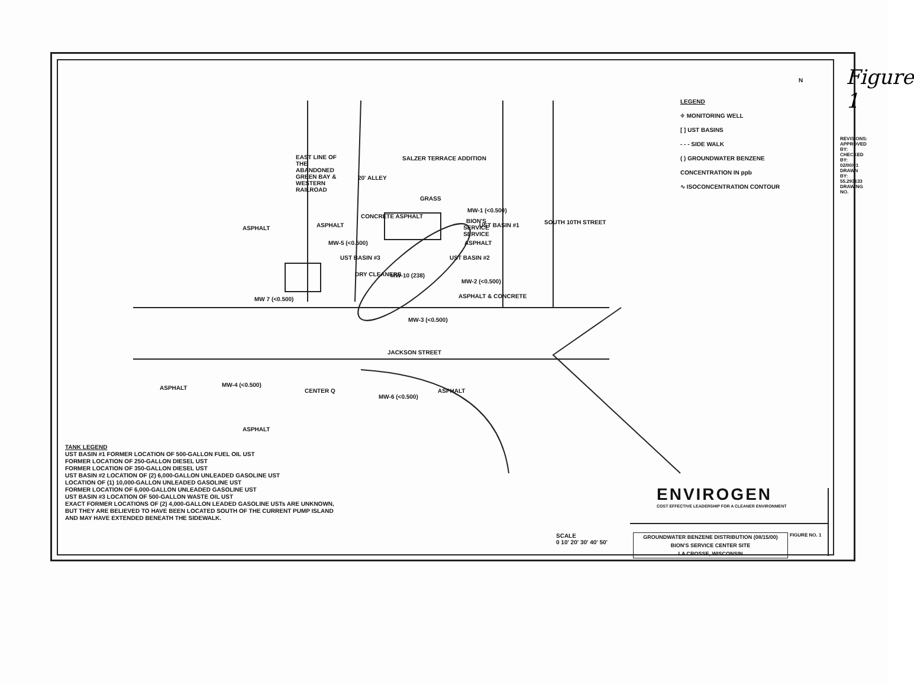Figure 1
LEGEND
⌖ MONITORING WELL
[ ] UST BASINS
- - - SIDE WALK
( ) GROUNDWATER BENZENE CONCENTRATION IN ppb
∿ ISOCONCENTRATION CONTOUR
N
SALZER TERRACE ADDITION
ASPHALT
EAST LINE OF THE ABANDONED GREEN BAY & WESTERN RAILROAD
ASPHALT
20' ALLEY
CONCRETE ASPHALT
GRASS
BION'S SERVICE SERVICE
MW-1 (<0.500)
UST BASIN #1
ASPHALT
SOUTH 10TH STREET
MW-5 (<0.500)
UST BASIN #3
DRY CLEANERS MW-10 (238)
UST BASIN #2
MW-2 (<0.500)
MW 7 (<0.500) ASPHALT & CONCRETE
MW-3 (<0.500)
JACKSON STREET
ASPHALT MW-4 (<0.500)
CENTER Q
MW-6 (<0.500)
ASPHALT
ASPHALT
TANK LEGEND
UST BASIN #1 FORMER LOCATION OF 500-GALLON FUEL OIL UST
FORMER LOCATION OF 250-GALLON DIESEL UST
FORMER LOCATION OF 350-GALLON DIESEL UST
UST BASIN #2 LOCATION OF (2) 6,000-GALLON UNLEADED GASOLINE UST
LOCATION OF (1) 10,000-GALLON UNLEADED GASOLINE UST
FORMER LOCATION OF 6,000-GALLON UNLEADED GASOLINE UST
UST BASIN #3 LOCATION OF 500-GALLON WASTE OIL UST
EXACT FORMER LOCATIONS OF (2) 4,000-GALLON LEADED GASOLINE USTs ARE UNKNOWN, BUT THEY ARE BELIEVED TO HAVE BEEN LOCATED SOUTH OF THE CURRENT PUMP ISLAND AND MAY HAVE EXTENDED BENEATH THE SIDEWALK.
SCALE
0 10' 20' 30' 40' 50'
ENVIROGEN
COST EFFECTIVE LEADERSHIP FOR A CLEANER ENVIRONMENT
GROUNDWATER BENZENE DISTRIBUTION (08/15/00)
BION'S SERVICE CENTER SITE
LA CROSSE, WISCONSIN
FIGURE NO. 1
REVISIONS: APPROVED BY: CHECKED BY: 02/00/01 DRAWN BY: 55.293133 DRAWING NO.